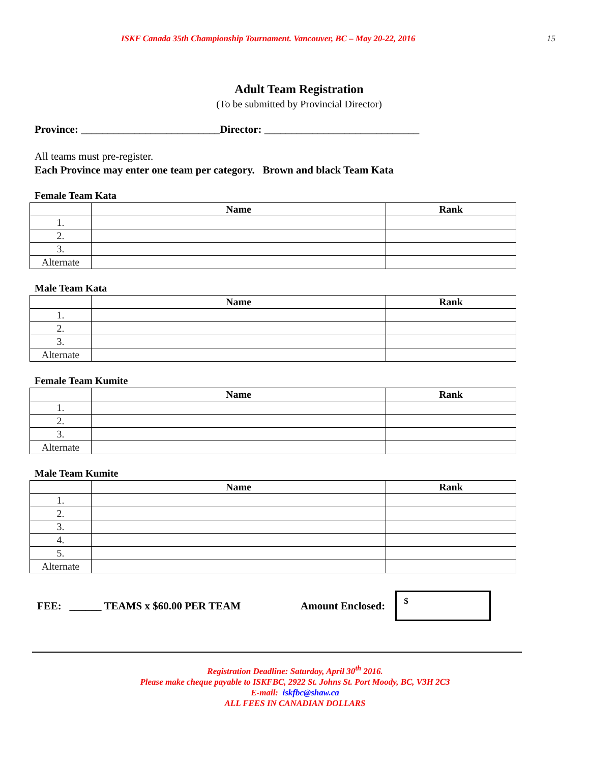ISKF Canada 35th Championship Tournament. Vancouver, BC – May 20-22, 2016 15
Adult Team Registration
(To be submitted by Provincial Director)
Province: __________________________Director: _____________________________
All teams must pre-register.
Each Province may enter one team per category. Brown and black Team Kata
Female Team Kata
| | Name | Rank |
| --- | --- | --- |
| 1. | | |
| 2. | | |
| 3. | | |
| Alternate | | |
Male Team Kata
| | Name | Rank |
| --- | --- | --- |
| 1. | | |
| 2. | | |
| 3. | | |
| Alternate | | |
Female Team Kumite
| | Name | Rank |
| --- | --- | --- |
| 1. | | |
| 2. | | |
| 3. | | |
| Alternate | | |
Male Team Kumite
| | Name | Rank |
| --- | --- | --- |
| 1. | | |
| 2. | | |
| 3. | | |
| 4. | | |
| 5. | | |
| Alternate | | |
FEE: ______ TEAMS x $60.00 PER TEAM Amount Enclosed:
$
Registration Deadline: Saturday, April 30<sup>th</sup> 2016.
Please make cheque payable to ISKFBC, 2922 St. Johns St. Port Moody, BC, V3H 2C3
E-mail: iskfbc@shaw.ca
ALL FEES IN CANADIAN DOLLARS